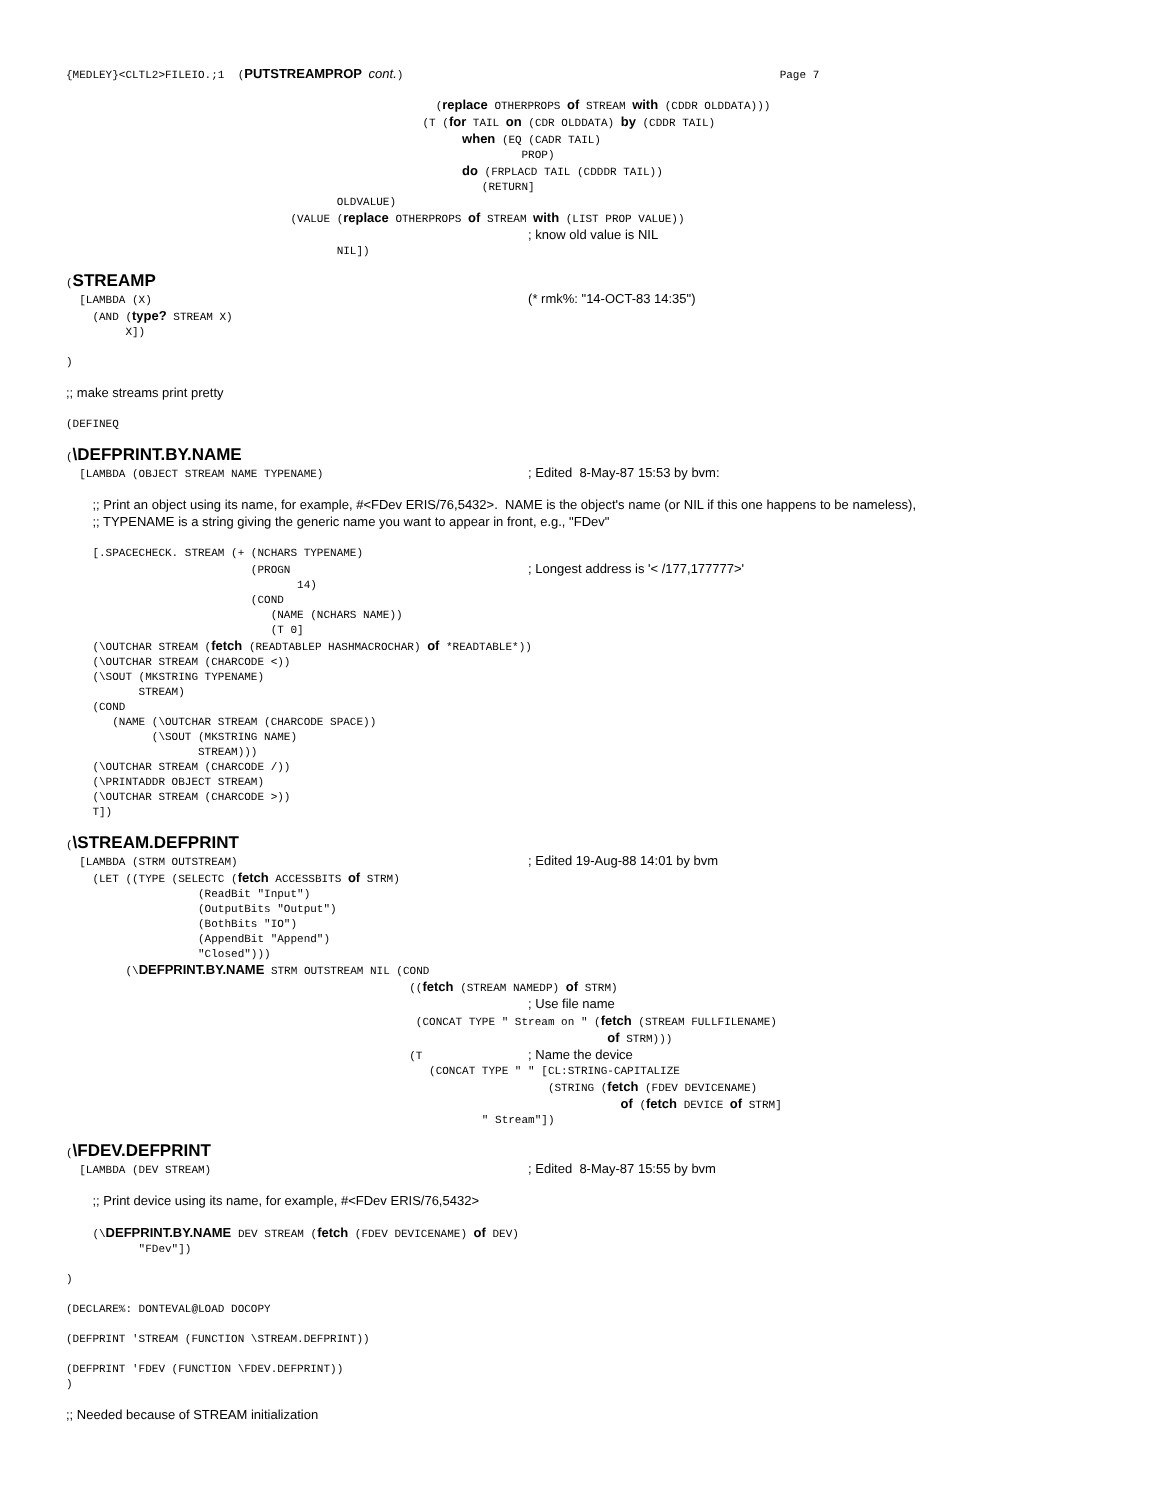{MEDLEY}<CLTL2>FILEIO.;1  (PUTSTREAMPROP cont.)                                                         Page 7
                                                        (replace OTHERPROPS of STREAM with (CDDR OLDDATA)))
                                                      (T (for TAIL on (CDR OLDDATA) by (CDDR TAIL)
                                                            when (EQ (CADR TAIL)
                                                                     PROP)
                                                            do (FRPLACD TAIL (CDDDR TAIL))
                                                               (RETURN]
                                         OLDVALUE)
                                  (VALUE (replace OTHERPROPS of STREAM with (LIST PROP VALUE))
                                                                      ; know old value is NIL
                                         NIL])
(STREAMP
  [LAMBDA (X)                                                         (* rmk%: "14-OCT-83 14:35")
    (AND (type? STREAM X)
         X])

)

;; make streams print pretty

(DEFINEQ

(\DEFPRINT.BY.NAME
  [LAMBDA (OBJECT STREAM NAME TYPENAME)                               ; Edited  8-May-87 15:53 by bvm:

    ;; Print an object using its name, for example, #<FDev ERIS/76,5432>.  NAME is the object's name (or NIL if this one happens to be nameless),
    ;; TYPENAME is a string giving the generic name you want to appear in front, e.g., "FDev"

    [.SPACECHECK. STREAM (+ (NCHARS TYPENAME)
                            (PROGN                                    ; Longest address is '< /177,177777>'
                                   14)
                            (COND
                               (NAME (NCHARS NAME))
                               (T 0]
    (\OUTCHAR STREAM (fetch (READTABLEP HASHMACROCHAR) of *READTABLE*))
    (\OUTCHAR STREAM (CHARCODE <))
    (\SOUT (MKSTRING TYPENAME)
           STREAM)
    (COND
       (NAME (\OUTCHAR STREAM (CHARCODE SPACE))
             (\SOUT (MKSTRING NAME)
                    STREAM)))
    (\OUTCHAR STREAM (CHARCODE /))
    (\PRINTADDR OBJECT STREAM)
    (\OUTCHAR STREAM (CHARCODE >))
    T])

(\STREAM.DEFPRINT
  [LAMBDA (STRM OUTSTREAM)                                            ; Edited 19-Aug-88 14:01 by bvm
    (LET ((TYPE (SELECTC (fetch ACCESSBITS of STRM)
                    (ReadBit "Input")
                    (OutputBits "Output")
                    (BothBits "IO")
                    (AppendBit "Append")
                    "Closed")))
         (\DEFPRINT.BY.NAME STRM OUTSTREAM NIL (COND
                                                    ((fetch (STREAM NAMEDP) of STRM)
                                                                      ; Use file name
                                                     (CONCAT TYPE " Stream on " (fetch (STREAM FULLFILENAME)
                                                                                  of STRM)))
                                                    (T                ; Name the device
                                                       (CONCAT TYPE " " [CL:STRING-CAPITALIZE
                                                                         (STRING (fetch (FDEV DEVICENAME)
                                                                                    of (fetch DEVICE of STRM]
                                                               " Stream"])

(\FDEV.DEFPRINT
  [LAMBDA (DEV STREAM)                                                ; Edited  8-May-87 15:55 by bvm

    ;; Print device using its name, for example, #<FDev ERIS/76,5432>

    (\DEFPRINT.BY.NAME DEV STREAM (fetch (FDEV DEVICENAME) of DEV)
           "FDev"])

)

(DECLARE%: DONTEVAL@LOAD DOCOPY

(DEFPRINT 'STREAM (FUNCTION \STREAM.DEFPRINT))

(DEFPRINT 'FDEV (FUNCTION \FDEV.DEFPRINT))
)

;; Needed because of STREAM initialization